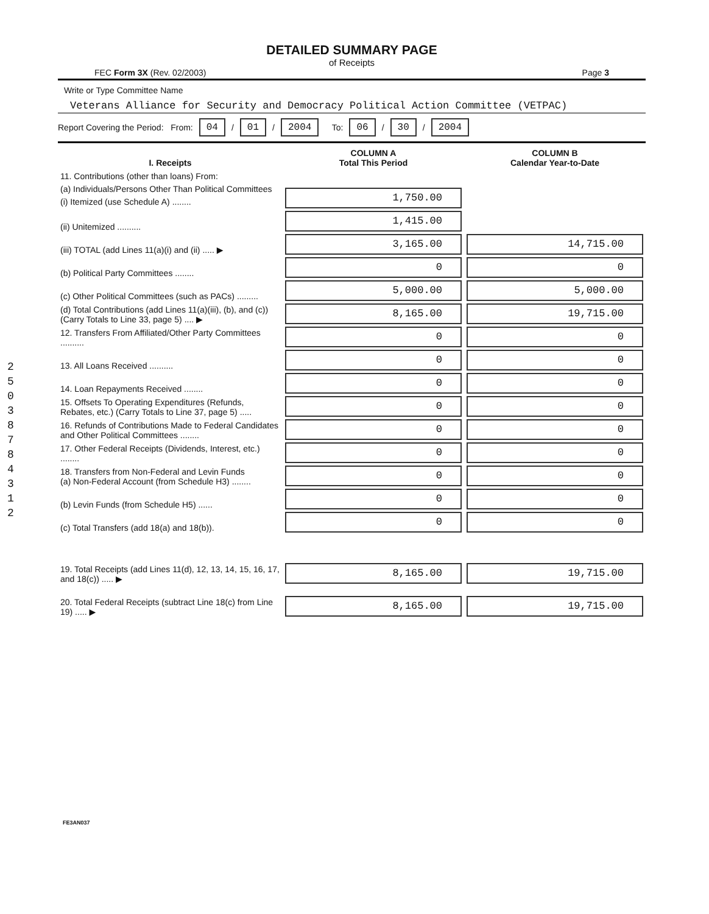2 5 0 3 8 7 8 4 3 1 2
DETAILED SUMMARY PAGE
of Receipts
FEC Form 3X (Rev. 02/2003) Page 3
Write or Type Committee Name
Veterans Alliance for Security and Democracy Political Action Committee (VETPAC)
Report Covering the Period: From: 04 / 01 / 2004 To: 06 / 30 / 2004
| I. Receipts | COLUMN A Total This Period | COLUMN B Calendar Year-to-Date |
| --- | --- | --- |
| 11. Contributions (other than loans) From: (a) Individuals/Persons Other Than Political Committees (i) Itemized (use Schedule A) ........ | 1,750.00 | |
| (ii) Unitemized .......... | 1,415.00 | |
| (iii) TOTAL (add Lines 11(a)(i) and (ii) ..... ▶ | 3,165.00 | 14,715.00 |
| (b) Political Party Committees ........ | 0 | 0 |
| (c) Other Political Committees (such as PACs) ......... | 5,000.00 | 5,000.00 |
| (d) Total Contributions (add Lines 11(a)(iii), (b), and (c)) (Carry Totals to Line 33, page 5) .... ▶ | 8,165.00 | 19,715.00 |
| 12. Transfers From Affiliated/Other Party Committees .......... | 0 | 0 |
| 13. All Loans Received .......... | 0 | 0 |
| 14. Loan Repayments Received ........ | 0 | 0 |
| 15. Offsets To Operating Expenditures (Refunds, Rebates, etc.) (Carry Totals to Line 37, page 5) ..... | 0 | 0 |
| 16. Refunds of Contributions Made to Federal Candidates and Other Political Committees ........ | 0 | 0 |
| 17. Other Federal Receipts (Dividends, Interest, etc.) ........ | 0 | 0 |
| 18. Transfers from Non-Federal and Levin Funds (a) Non-Federal Account (from Schedule H3) ........ | 0 | 0 |
| (b) Levin Funds (from Schedule H5) ...... | 0 | 0 |
| (c) Total Transfers (add 18(a) and 18(b)). | 0 | 0 |
| 19. Total Receipts (add Lines 11(d), 12, 13, 14, 15, 16, 17, and 18(c)) ..... ▶ | 8,165.00 | 19,715.00 |
| 20. Total Federal Receipts (subtract Line 18(c) from Line 19) ..... ▶ | 8,165.00 | 19,715.00 |
FE3AN037